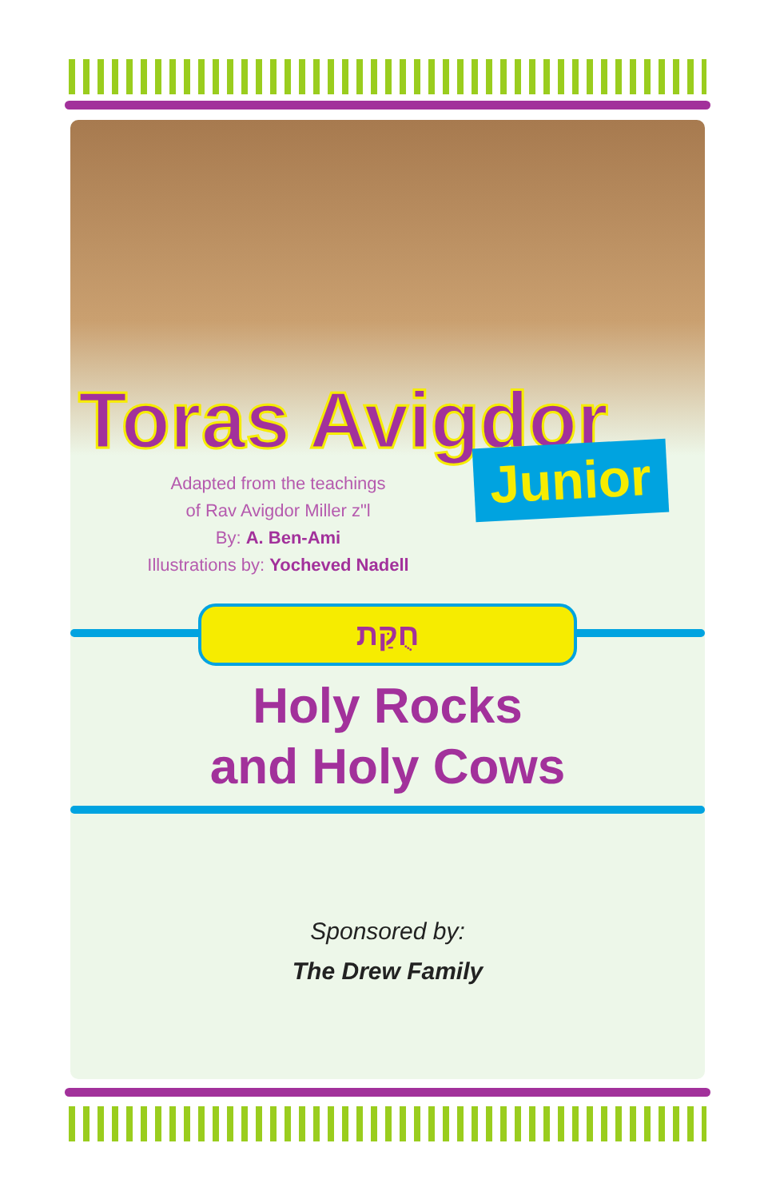Toras Avigdor
Junior
Adapted from the teachings
of Rav Avigdor Miller z"l
By: A. Ben-Ami
Illustrations by: Yocheved Nadell
חֻקַּת
Holy Rocks
and Holy Cows
Sponsored by:
The Drew Family